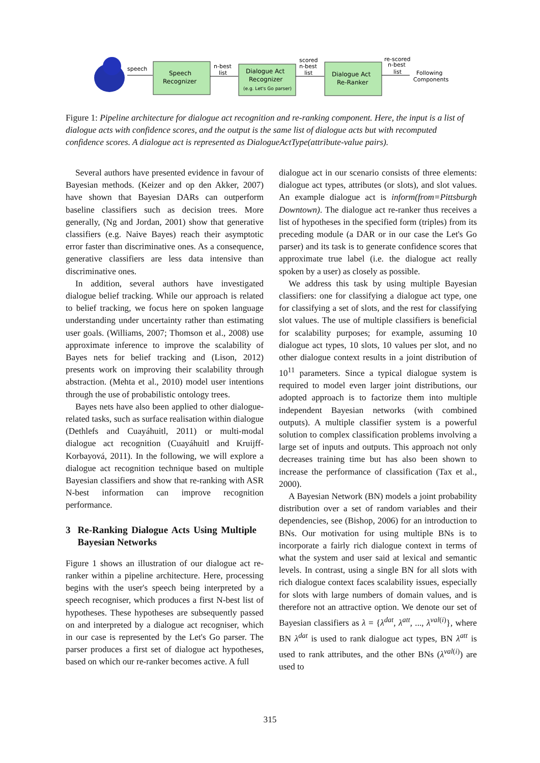speech
Speech
Recognizer
n-best
list
Dialogue Act
Recognizer
(e.g. Let's Go parser)
scored
n-best
list
Dialogue Act
Re-Ranker
re-scored
n-best
list
Following
Components
Figure 1: Pipeline architecture for dialogue act recognition and re-ranking component. Here, the input is a list of dialogue acts with confidence scores, and the output is the same list of dialogue acts but with recomputed confidence scores. A dialogue act is represented as DialogueActType(attribute-value pairs).
Several authors have presented evidence in favour of Bayesian methods. (Keizer and op den Akker, 2007) have shown that Bayesian DARs can outperform baseline classifiers such as decision trees. More generally, (Ng and Jordan, 2001) show that generative classifiers (e.g. Naive Bayes) reach their asymptotic error faster than discriminative ones. As a consequence, generative classifiers are less data intensive than discriminative ones.
In addition, several authors have investigated dialogue belief tracking. While our approach is related to belief tracking, we focus here on spoken language understanding under uncertainty rather than estimating user goals. (Williams, 2007; Thomson et al., 2008) use approximate inference to improve the scalability of Bayes nets for belief tracking and (Lison, 2012) presents work on improving their scalability through abstraction. (Mehta et al., 2010) model user intentions through the use of probabilistic ontology trees.
Bayes nets have also been applied to other dialogue-related tasks, such as surface realisation within dialogue (Dethlefs and Cuayáhuitl, 2011) or multi-modal dialogue act recognition (Cuayáhuitl and Kruijff-Korbayová, 2011). In the following, we will explore a dialogue act recognition technique based on multiple Bayesian classifiers and show that re-ranking with ASR N-best information can improve recognition performance.
3 Re-Ranking Dialogue Acts Using Multiple Bayesian Networks
Figure 1 shows an illustration of our dialogue act re-ranker within a pipeline architecture. Here, processing begins with the user's speech being interpreted by a speech recogniser, which produces a first N-best list of hypotheses. These hypotheses are subsequently passed on and interpreted by a dialogue act recogniser, which in our case is represented by the Let's Go parser. The parser produces a first set of dialogue act hypotheses, based on which our re-ranker becomes active. A full
dialogue act in our scenario consists of three elements: dialogue act types, attributes (or slots), and slot values. An example dialogue act is inform(from=Pittsburgh Downtown). The dialogue act re-ranker thus receives a list of hypotheses in the specified form (triples) from its preceding module (a DAR or in our case the Let's Go parser) and its task is to generate confidence scores that approximate true label (i.e. the dialogue act really spoken by a user) as closely as possible.
We address this task by using multiple Bayesian classifiers: one for classifying a dialogue act type, one for classifying a set of slots, and the rest for classifying slot values. The use of multiple classifiers is beneficial for scalability purposes; for example, assuming 10 dialogue act types, 10 slots, 10 values per slot, and no other dialogue context results in a joint distribution of 10<sup>11</sup> parameters. Since a typical dialogue system is required to model even larger joint distributions, our adopted approach is to factorize them into multiple independent Bayesian networks (with combined outputs). A multiple classifier system is a powerful solution to complex classification problems involving a large set of inputs and outputs. This approach not only decreases training time but has also been shown to increase the performance of classification (Tax et al., 2000).
A Bayesian Network (BN) models a joint probability distribution over a set of random variables and their dependencies, see (Bishop, 2006) for an introduction to BNs. Our motivation for using multiple BNs is to incorporate a fairly rich dialogue context in terms of what the system and user said at lexical and semantic levels. In contrast, using a single BN for all slots with rich dialogue context faces scalability issues, especially for slots with large numbers of domain values, and is therefore not an attractive option. We denote our set of Bayesian classifiers as λ = {λ<sup>dat</sup>, λ<sup>att</sup>, ..., λ<sup>val(i)</sup>}, where BN λ<sup>dat</sup> is used to rank dialogue act types, BN λ<sup>att</sup> is used to rank attributes, and the other BNs (λ<sup>val(i)</sup>) are used to
315